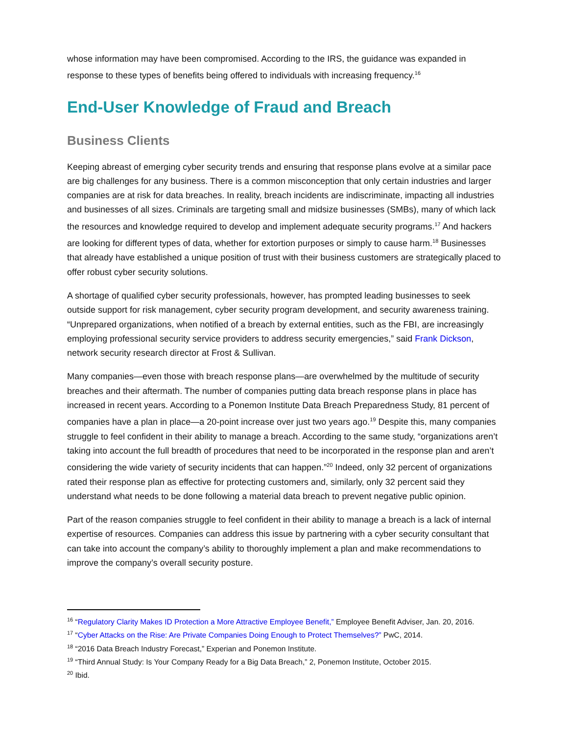whose information may have been compromised. According to the IRS, the guidance was expanded in response to these types of benefits being offered to individuals with increasing frequency.<sup>16</sup>
End-User Knowledge of Fraud and Breach
Business Clients
Keeping abreast of emerging cyber security trends and ensuring that response plans evolve at a similar pace are big challenges for any business. There is a common misconception that only certain industries and larger companies are at risk for data breaches. In reality, breach incidents are indiscriminate, impacting all industries and businesses of all sizes. Criminals are targeting small and midsize businesses (SMBs), many of which lack the resources and knowledge required to develop and implement adequate security programs.<sup>17</sup> And hackers are looking for different types of data, whether for extortion purposes or simply to cause harm.<sup>18</sup> Businesses that already have established a unique position of trust with their business customers are strategically placed to offer robust cyber security solutions.
A shortage of qualified cyber security professionals, however, has prompted leading businesses to seek outside support for risk management, cyber security program development, and security awareness training. “Unprepared organizations, when notified of a breach by external entities, such as the FBI, are increasingly employing professional security service providers to address security emergencies,” said Frank Dickson, network security research director at Frost & Sullivan.
Many companies—even those with breach response plans—are overwhelmed by the multitude of security breaches and their aftermath. The number of companies putting data breach response plans in place has increased in recent years. According to a Ponemon Institute Data Breach Preparedness Study, 81 percent of companies have a plan in place—a 20-point increase over just two years ago.<sup>19</sup> Despite this, many companies struggle to feel confident in their ability to manage a breach. According to the same study, “organizations aren’t taking into account the full breadth of procedures that need to be incorporated in the response plan and aren’t considering the wide variety of security incidents that can happen.”<sup>20</sup> Indeed, only 32 percent of organizations rated their response plan as effective for protecting customers and, similarly, only 32 percent said they understand what needs to be done following a material data breach to prevent negative public opinion.
Part of the reason companies struggle to feel confident in their ability to manage a breach is a lack of internal expertise of resources. Companies can address this issue by partnering with a cyber security consultant that can take into account the company’s ability to thoroughly implement a plan and make recommendations to improve the company’s overall security posture.
<sup>16</sup> “Regulatory Clarity Makes ID Protection a More Attractive Employee Benefit,” Employee Benefit Adviser, Jan. 20, 2016.
<sup>17</sup> “Cyber Attacks on the Rise: Are Private Companies Doing Enough to Protect Themselves?” PwC, 2014.
<sup>18</sup> “2016 Data Breach Industry Forecast,” Experian and Ponemon Institute.
<sup>19</sup> “Third Annual Study: Is Your Company Ready for a Big Data Breach,” 2, Ponemon Institute, October 2015.
<sup>20</sup> Ibid.